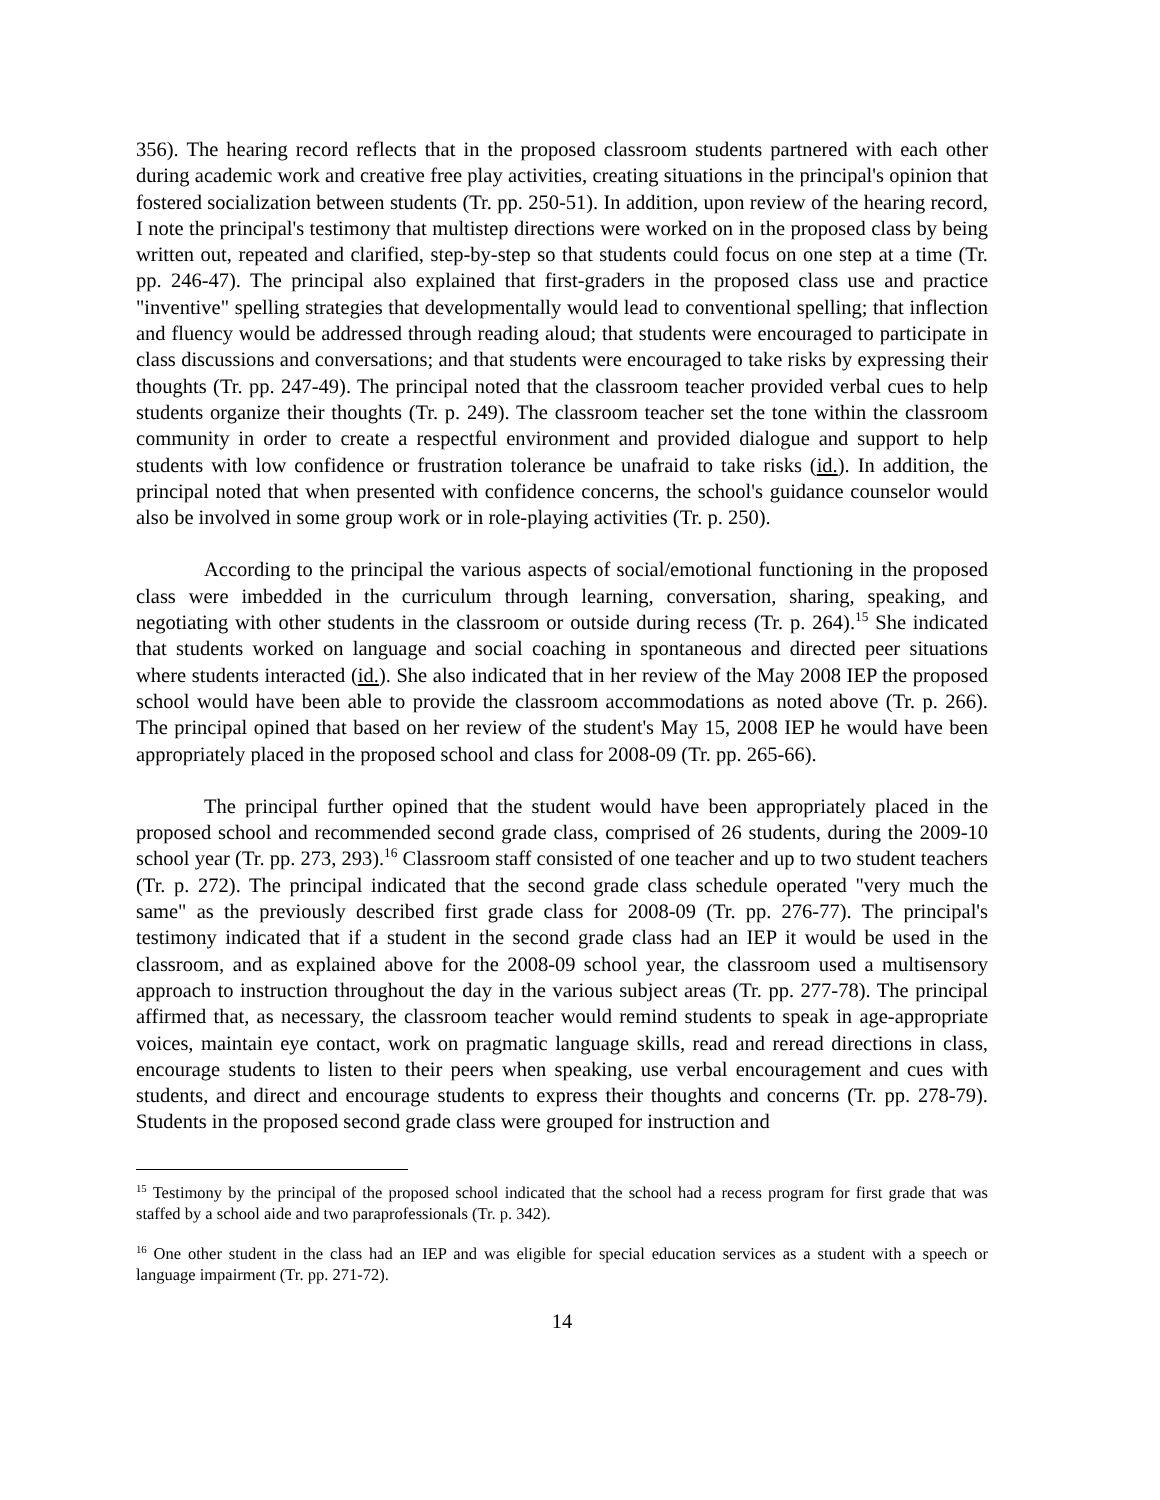356). The hearing record reflects that in the proposed classroom students partnered with each other during academic work and creative free play activities, creating situations in the principal's opinion that fostered socialization between students (Tr. pp. 250-51). In addition, upon review of the hearing record, I note the principal's testimony that multistep directions were worked on in the proposed class by being written out, repeated and clarified, step-by-step so that students could focus on one step at a time (Tr. pp. 246-47). The principal also explained that first-graders in the proposed class use and practice "inventive" spelling strategies that developmentally would lead to conventional spelling; that inflection and fluency would be addressed through reading aloud; that students were encouraged to participate in class discussions and conversations; and that students were encouraged to take risks by expressing their thoughts (Tr. pp. 247-49). The principal noted that the classroom teacher provided verbal cues to help students organize their thoughts (Tr. p. 249). The classroom teacher set the tone within the classroom community in order to create a respectful environment and provided dialogue and support to help students with low confidence or frustration tolerance be unafraid to take risks (id.). In addition, the principal noted that when presented with confidence concerns, the school's guidance counselor would also be involved in some group work or in role-playing activities (Tr. p. 250).
According to the principal the various aspects of social/emotional functioning in the proposed class were imbedded in the curriculum through learning, conversation, sharing, speaking, and negotiating with other students in the classroom or outside during recess (Tr. p. 264).<sup>15</sup> She indicated that students worked on language and social coaching in spontaneous and directed peer situations where students interacted (id.). She also indicated that in her review of the May 2008 IEP the proposed school would have been able to provide the classroom accommodations as noted above (Tr. p. 266). The principal opined that based on her review of the student's May 15, 2008 IEP he would have been appropriately placed in the proposed school and class for 2008-09 (Tr. pp. 265-66).
The principal further opined that the student would have been appropriately placed in the proposed school and recommended second grade class, comprised of 26 students, during the 2009-10 school year (Tr. pp. 273, 293).<sup>16</sup> Classroom staff consisted of one teacher and up to two student teachers (Tr. p. 272). The principal indicated that the second grade class schedule operated "very much the same" as the previously described first grade class for 2008-09 (Tr. pp. 276-77). The principal's testimony indicated that if a student in the second grade class had an IEP it would be used in the classroom, and as explained above for the 2008-09 school year, the classroom used a multisensory approach to instruction throughout the day in the various subject areas (Tr. pp. 277-78). The principal affirmed that, as necessary, the classroom teacher would remind students to speak in age-appropriate voices, maintain eye contact, work on pragmatic language skills, read and reread directions in class, encourage students to listen to their peers when speaking, use verbal encouragement and cues with students, and direct and encourage students to express their thoughts and concerns (Tr. pp. 278-79). Students in the proposed second grade class were grouped for instruction and
<sup>15</sup> Testimony by the principal of the proposed school indicated that the school had a recess program for first grade that was staffed by a school aide and two paraprofessionals (Tr. p. 342).
<sup>16</sup> One other student in the class had an IEP and was eligible for special education services as a student with a speech or language impairment (Tr. pp. 271-72).
14